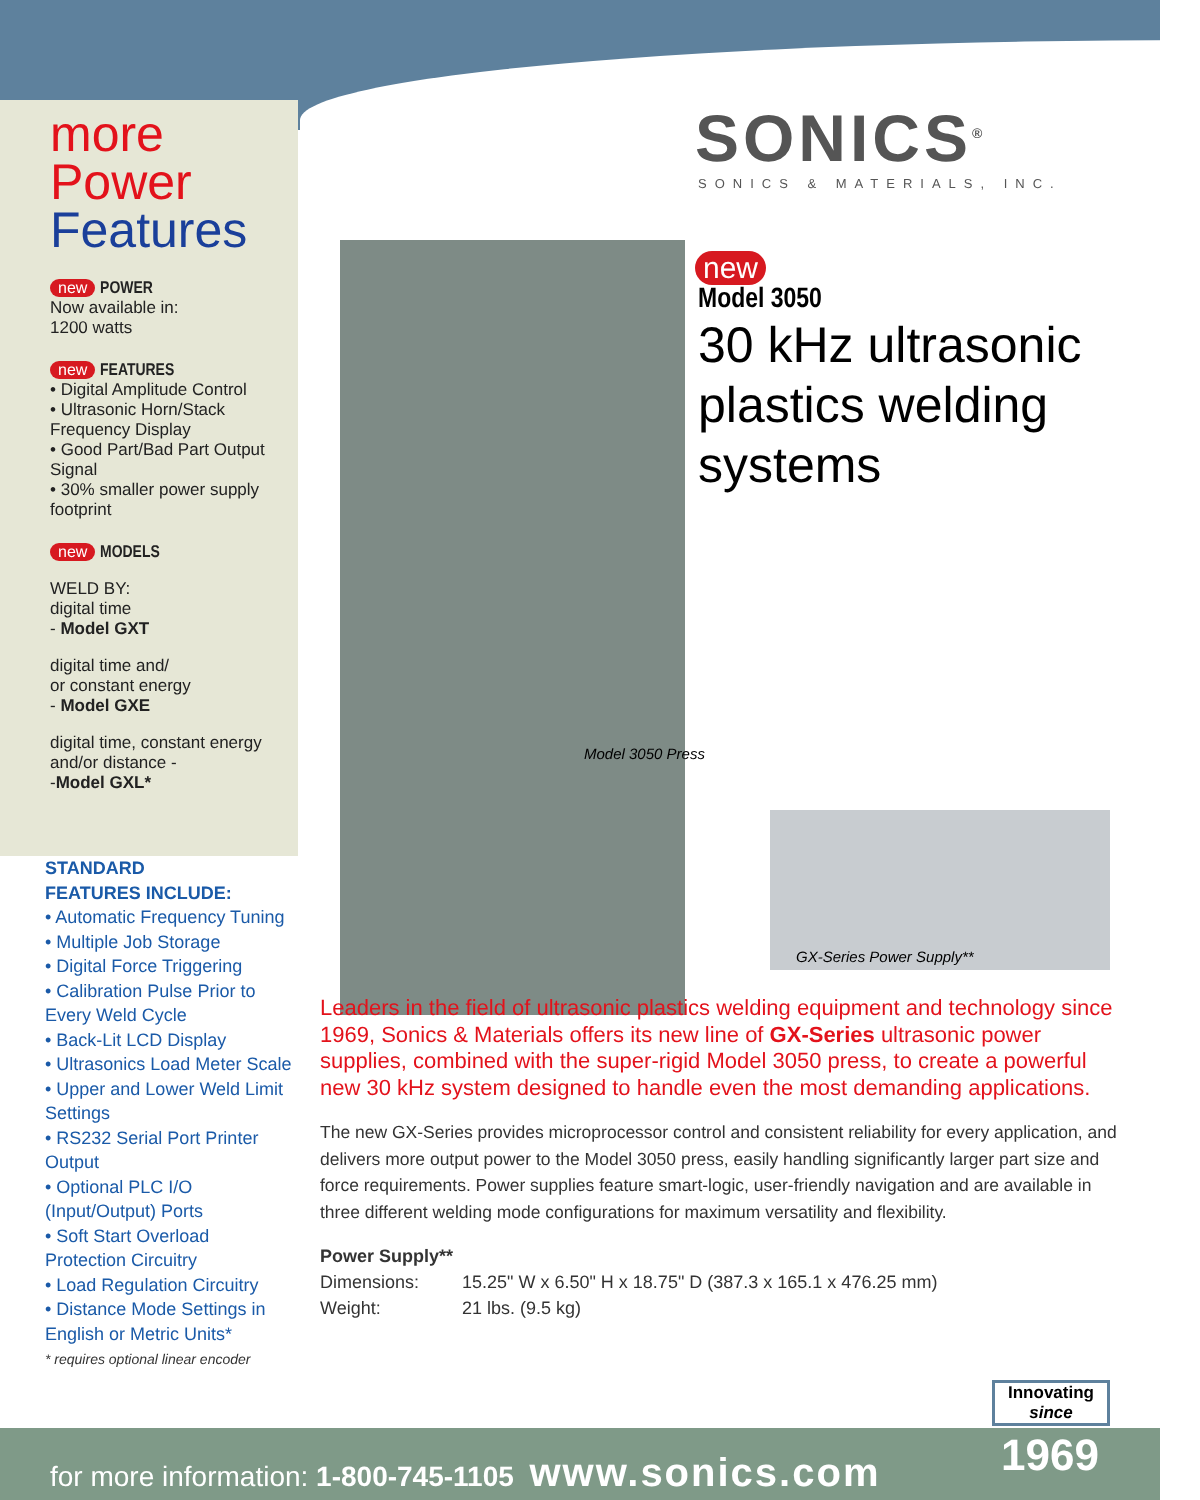more Power
Features
new POWER
Now available in:
1200 watts
new FEATURES
• Digital Amplitude Control
• Ultrasonic Horn/Stack Frequency Display
• Good Part/Bad Part Output Signal
• 30% smaller power supply footprint
new MODELS
WELD BY:
digital time
- Model GXT
digital time and/
or constant energy
- Model GXE
digital time, constant energy and/or distance -
-Model GXL*
STANDARD
FEATURES INCLUDE:
• Automatic Frequency Tuning
• Multiple Job Storage
• Digital Force Triggering
• Calibration Pulse Prior to Every Weld Cycle
• Back-Lit LCD Display
• Ultrasonics Load Meter Scale
• Upper and Lower Weld Limit Settings
• RS232 Serial Port Printer Output
• Optional PLC I/O (Input/Output) Ports
• Soft Start Overload Protection Circuitry
• Load Regulation Circuitry
• Distance Mode Settings in English or Metric Units*
* requires optional linear encoder
SONICS<sup>®</sup>
SONICS & MATERIALS, INC.
new
Model 3050
30 kHz ultrasonic plastics welding systems
Model 3050 Press
GX-Series Power Supply**
Leaders in the field of ultrasonic plastics welding equipment and technology since 1969, Sonics & Materials offers its new line of GX-Series ultrasonic power supplies, combined with the super-rigid Model 3050 press, to create a powerful new 30 kHz system designed to handle even the most demanding applications.
The new GX-Series provides microprocessor control and consistent reliability for every application, and delivers more output power to the Model 3050 press, easily handling significantly larger part size and force requirements. Power supplies feature smart-logic, user-friendly navigation and are available in three different welding mode configurations for maximum versatility and flexibility.
Power Supply**
Dimensions: 15.25" W x 6.50" H x 18.75" D (387.3 x 165.1 x 476.25 mm)
Weight: 21 lbs. (9.5 kg)
Innovating
since
1969
for more information: 1-800-745-1105 www.sonics.com